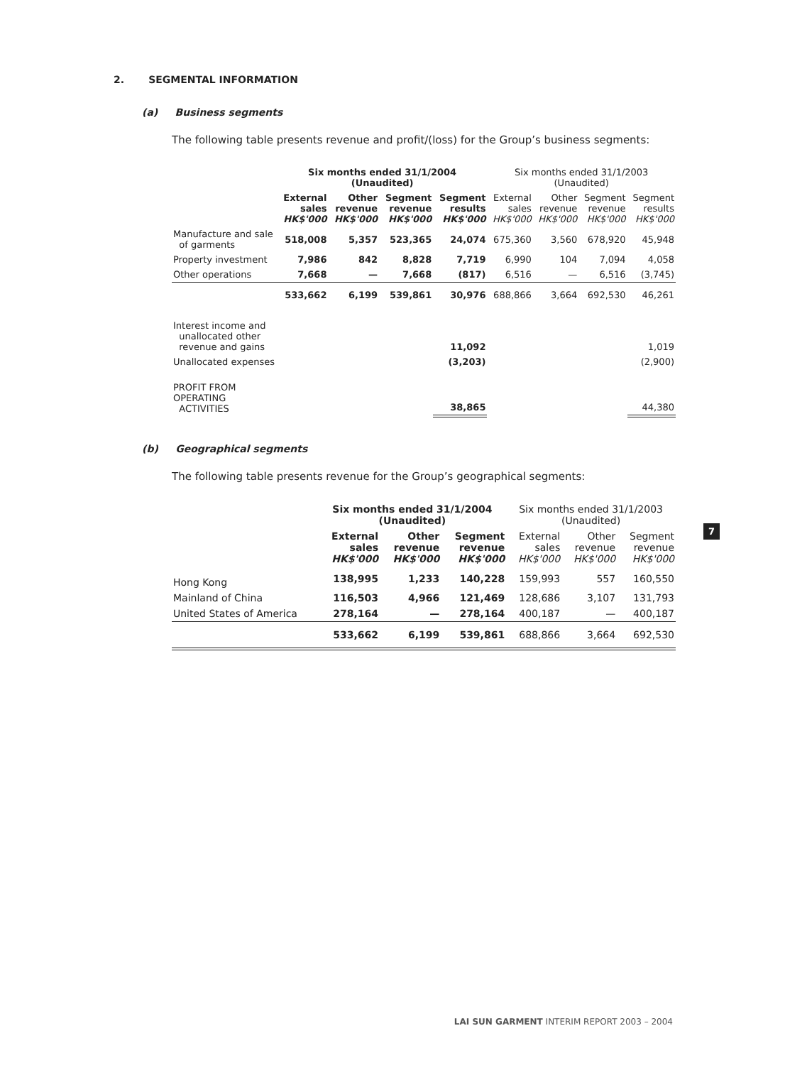2. SEGMENTAL INFORMATION
(a) Business segments
The following table presents revenue and profit/(loss) for the Group’s business segments:
| | Six months ended 31/1/2004 (Unaudited) | | | | Six months ended 31/1/2003 (Unaudited) | | | |
| --- | --- | --- | --- | --- | --- | --- | --- | --- |
| | External sales HK$'000 | Other revenue HK$'000 | Segment revenue HK$'000 | Segment results HK$'000 | External sales HK$'000 | Other revenue HK$'000 | Segment revenue HK$'000 | Segment results HK$'000 |
| Manufacture and sale of garments | 518,008 | 5,357 | 523,365 | 24,074 | 675,360 | 3,560 | 678,920 | 45,948 |
| Property investment | 7,986 | 842 | 8,828 | 7,719 | 6,990 | 104 | 7,094 | 4,058 |
| Other operations | 7,668 | — | 7,668 | (817) | 6,516 | — | 6,516 | (3,745) |
| | 533,662 | 6,199 | 539,861 | 30,976 | 688,866 | 3,664 | 692,530 | 46,261 |
| Interest income and unallocated other revenue and gains | | | | 11,092 | | | | 1,019 |
| Unallocated expenses | | | | (3,203) | | | | (2,900) |
| PROFIT FROM OPERATING ACTIVITIES | | | | 38,865 | | | | 44,380 |
(b) Geographical segments
The following table presents revenue for the Group’s geographical segments:
| | Six months ended 31/1/2004 (Unaudited) | | | Six months ended 31/1/2003 (Unaudited) | | |
| --- | --- | --- | --- | --- | --- | --- |
| | External sales HK$'000 | Other revenue HK$'000 | Segment revenue HK$'000 | External sales HK$'000 | Other revenue HK$'000 | Segment revenue HK$'000 |
| Hong Kong | 138,995 | 1,233 | 140,228 | 159,993 | 557 | 160,550 |
| Mainland of China | 116,503 | 4,966 | 121,469 | 128,686 | 3,107 | 131,793 |
| United States of America | 278,164 | — | 278,164 | 400,187 | — | 400,187 |
| | 533,662 | 6,199 | 539,861 | 688,866 | 3,664 | 692,530 |
7
LAI SUN GARMENT INTERIM REPORT 2003 – 2004